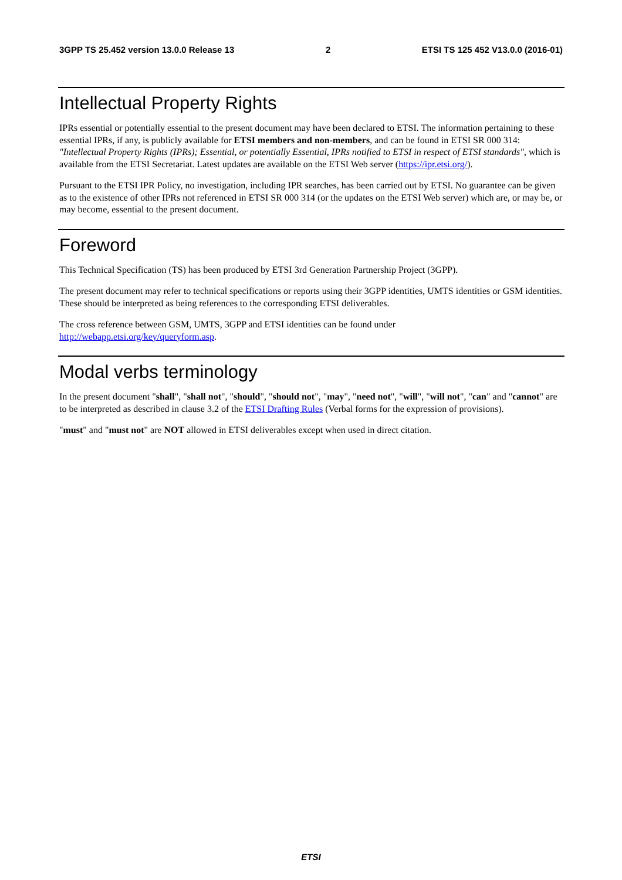3GPP TS 25.452 version 13.0.0 Release 13 2 ETSI TS 125 452 V13.0.0 (2016-01)
Intellectual Property Rights
IPRs essential or potentially essential to the present document may have been declared to ETSI. The information pertaining to these essential IPRs, if any, is publicly available for ETSI members and non-members, and can be found in ETSI SR 000 314: "Intellectual Property Rights (IPRs); Essential, or potentially Essential, IPRs notified to ETSI in respect of ETSI standards", which is available from the ETSI Secretariat. Latest updates are available on the ETSI Web server (https://ipr.etsi.org/).
Pursuant to the ETSI IPR Policy, no investigation, including IPR searches, has been carried out by ETSI. No guarantee can be given as to the existence of other IPRs not referenced in ETSI SR 000 314 (or the updates on the ETSI Web server) which are, or may be, or may become, essential to the present document.
Foreword
This Technical Specification (TS) has been produced by ETSI 3rd Generation Partnership Project (3GPP).
The present document may refer to technical specifications or reports using their 3GPP identities, UMTS identities or GSM identities. These should be interpreted as being references to the corresponding ETSI deliverables.
The cross reference between GSM, UMTS, 3GPP and ETSI identities can be found under
http://webapp.etsi.org/key/queryform.asp.
Modal verbs terminology
In the present document "shall", "shall not", "should", "should not", "may", "need not", "will", "will not", "can" and "cannot" are to be interpreted as described in clause 3.2 of the ETSI Drafting Rules (Verbal forms for the expression of provisions).
"must" and "must not" are NOT allowed in ETSI deliverables except when used in direct citation.
ETSI